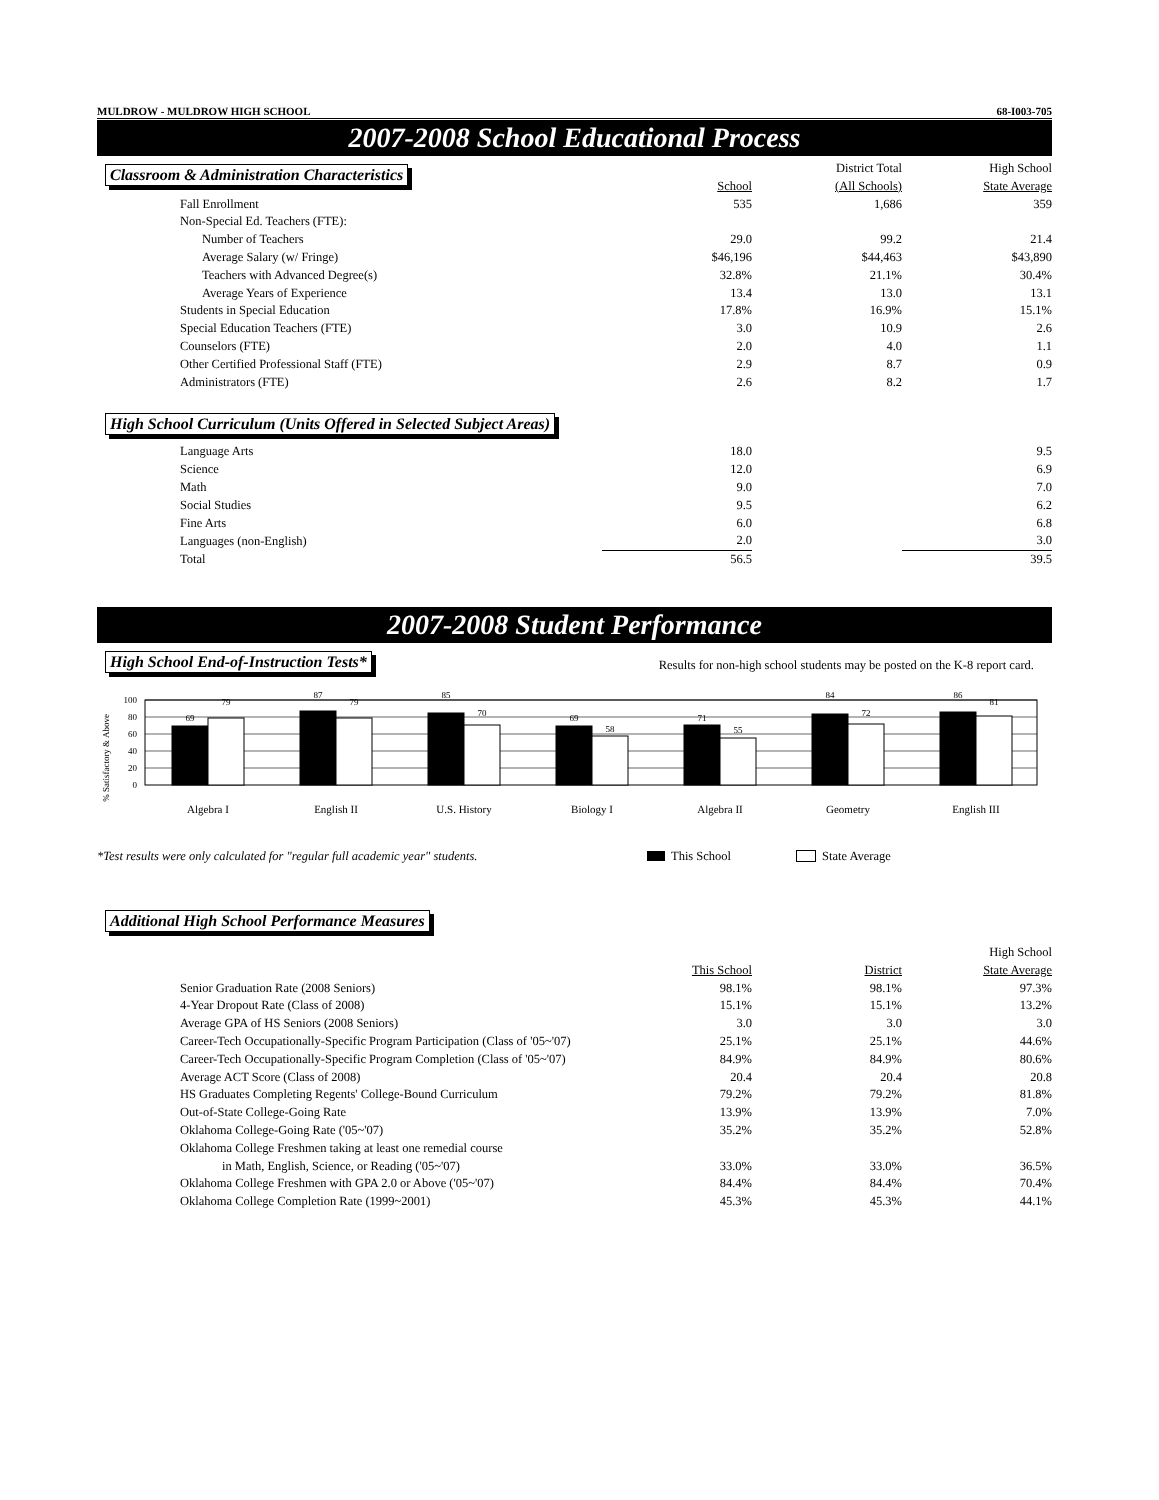MULDROW - MULDROW HIGH SCHOOL 68-I003-705
2007-2008 School Educational Process
Classroom & Administration Characteristics
| | | District Total | High School |
| | School | (All Schools) | State Average |
| Fall Enrollment | 535 | 1,686 | 359 |
| Non-Special Ed. Teachers (FTE): | | | |
| Number of Teachers | 29.0 | 99.2 | 21.4 |
| Average Salary (w/ Fringe) | $46,196 | $44,463 | $43,890 |
| Teachers with Advanced Degree(s) | 32.8% | 21.1% | 30.4% |
| Average Years of Experience | 13.4 | 13.0 | 13.1 |
| Students in Special Education | 17.8% | 16.9% | 15.1% |
| Special Education Teachers (FTE) | 3.0 | 10.9 | 2.6 |
| Counselors (FTE) | 2.0 | 4.0 | 1.1 |
| Other Certified Professional Staff (FTE) | 2.9 | 8.7 | 0.9 |
| Administrators (FTE) | 2.6 | 8.2 | 1.7 |
High School Curriculum (Units Offered in Selected Subject Areas)
| Language Arts | 18.0 | | 9.5 |
| Science | 12.0 | | 6.9 |
| Math | 9.0 | | 7.0 |
| Social Studies | 9.5 | | 6.2 |
| Fine Arts | 6.0 | | 6.8 |
| Languages (non-English) | 2.0 | | 3.0 |
| Total | 56.5 | | 39.5 |
2007-2008 Student Performance
High School End-of-Instruction Tests*
Results for non-high school students may be posted on the K-8 report card.
% Satisfactory & Above
100
80
60
40
20
0
69
79
87
79
85
70
69
58
71
55
84
72
86
81
Algebra I
English II
U.S. History
Biology I
Algebra II
Geometry
English III
*Test results were only calculated for "regular full academic year" students. This School State Average
Additional High School Performance Measures
| | | | High School |
| | This School | District | State Average |
| Senior Graduation Rate (2008 Seniors) | 98.1% | 98.1% | 97.3% |
| 4-Year Dropout Rate (Class of 2008) | 15.1% | 15.1% | 13.2% |
| Average GPA of HS Seniors (2008 Seniors) | 3.0 | 3.0 | 3.0 |
| Career-Tech Occupationally-Specific Program Participation (Class of '05~'07) | 25.1% | 25.1% | 44.6% |
| Career-Tech Occupationally-Specific Program Completion (Class of '05~'07) | 84.9% | 84.9% | 80.6% |
| Average ACT Score (Class of 2008) | 20.4 | 20.4 | 20.8 |
| HS Graduates Completing Regents' College-Bound Curriculum | 79.2% | 79.2% | 81.8% |
| Out-of-State College-Going Rate | 13.9% | 13.9% | 7.0% |
| Oklahoma College-Going Rate ('05~'07) | 35.2% | 35.2% | 52.8% |
| Oklahoma College Freshmen taking at least one remedial course | | | |
| in Math, English, Science, or Reading ('05~'07) | 33.0% | 33.0% | 36.5% |
| Oklahoma College Freshmen with GPA 2.0 or Above ('05~'07) | 84.4% | 84.4% | 70.4% |
| Oklahoma College Completion Rate (1999~2001) | 45.3% | 45.3% | 44.1% |